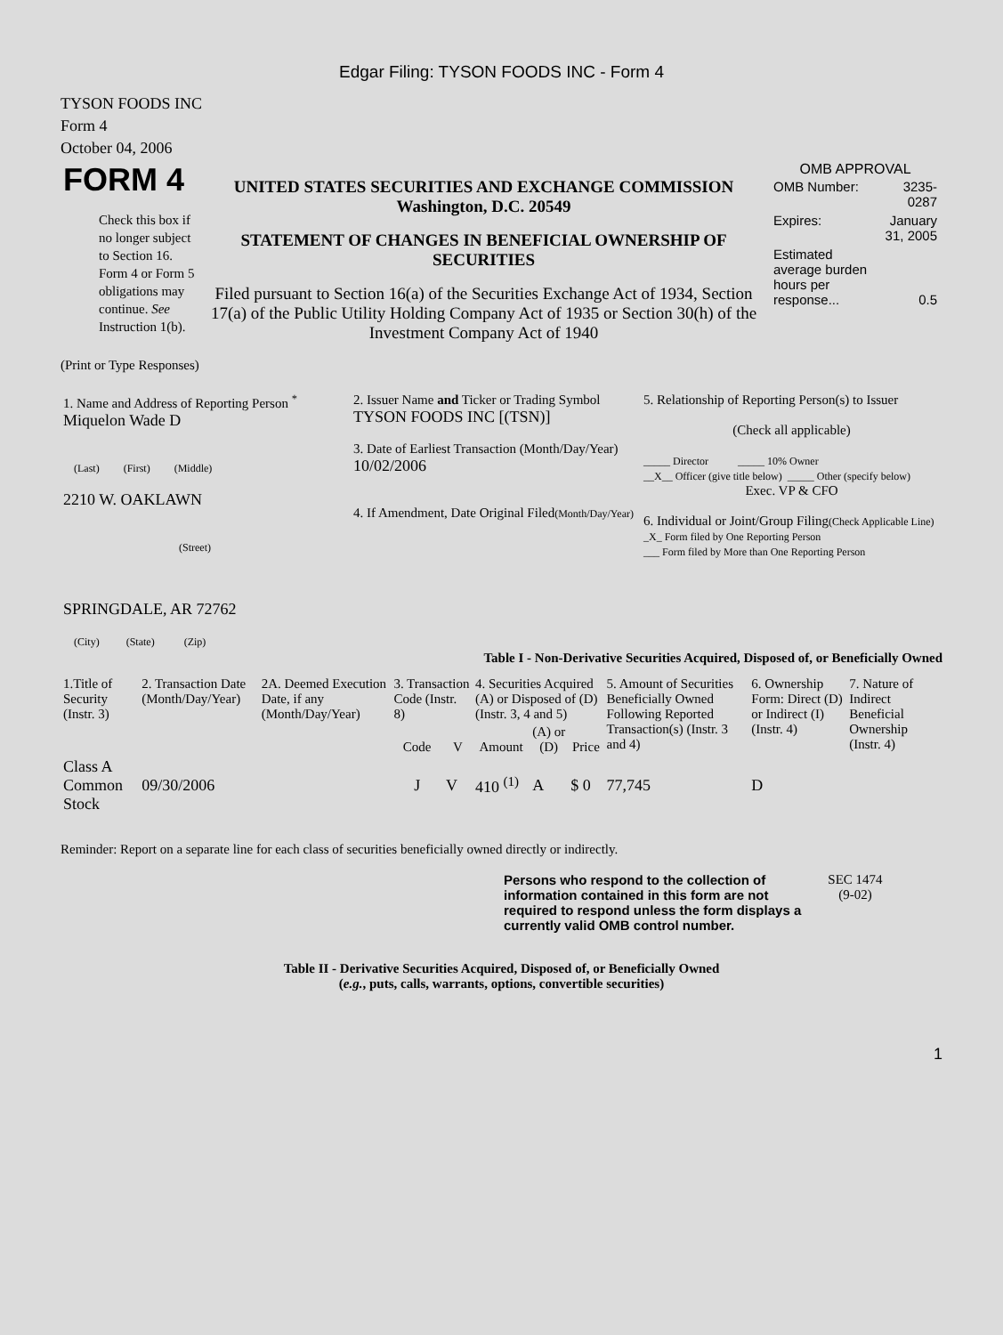Edgar Filing: TYSON FOODS INC - Form 4
TYSON FOODS INC
Form 4
October 04, 2006
| FORM 4 Check this box if no longer subject to Section 16. Form 4 or Form 5 obligations may continue. See Instruction 1(b). | UNITED STATES SECURITIES AND EXCHANGE COMMISSION Washington, D.C. 20549 STATEMENT OF CHANGES IN BENEFICIAL OWNERSHIP OF SECURITIES Filed pursuant to Section 16(a) of the Securities Exchange Act of 1934, Section 17(a) of the Public Utility Holding Company Act of 1935 or Section 30(h) of the Investment Company Act of 1940 | OMB APPROVAL / OMB Number: / 3235-0287 / / Expires: / January 31, 2005 / / Estimated average burden hours per response... / 0.5 / |
(Print or Type Responses)
| 1. Name and Address of Reporting Person <sup>*</sup> Miquelon Wade D (Last) (First) (Middle) 2210 W. OAKLAWN (Street) SPRINGDALE, AR 72762 (City) (State) (Zip) | 2. Issuer Name and Ticker or Trading Symbol TYSON FOODS INC [(TSN)] 3. Date of Earliest Transaction (Month/Day/Year) 10/02/2006 4. If Amendment, Date Original Filed (Month/Day/Year) | 5. Relationship of Reporting Person(s) to Issuer (Check all applicable) _____ Director _____ 10% Owner __X__ Officer (give title below) _____ Other (specify below) Exec. VP & CFO 6. Individual or Joint/Group Filing (Check Applicable Line) _X_ Form filed by One Reporting Person ___ Form filed by More than One Reporting Person |
Table I - Non-Derivative Securities Acquired, Disposed of, or Beneficially Owned
| 1.Title of Security (Instr. 3) | 2. Transaction Date (Month/Day/Year) | 2A. Deemed Execution Date, if any (Month/Day/Year) | 3. Transaction Code (Instr. 8) | | 4. Securities Acquired (A) or Disposed of (D) (Instr. 3, 4 and 5) | | | 5. Amount of Securities Beneficially Owned Following Reported Transaction(s) (Instr. 3 and 4) | 6. Ownership Form: Direct (D) or Indirect (I) (Instr. 4) | 7. Nature of Indirect Beneficial Ownership (Instr. 4) |
| | | | Code | V | Amount | (A) or (D) | Price | | | |
| Class A Common Stock | 09/30/2006 | | J | V | 410 <sup>(1)</sup> | A | $ 0 | 77,745 | D | |
Reminder: Report on a separate line for each class of securities beneficially owned directly or indirectly.
| Persons who respond to the collection of information contained in this form are not required to respond unless the form displays a currently valid OMB control number. | SEC 1474 (9-02) |
Table II - Derivative Securities Acquired, Disposed of, or Beneficially Owned
(e.g., puts, calls, warrants, options, convertible securities)
1